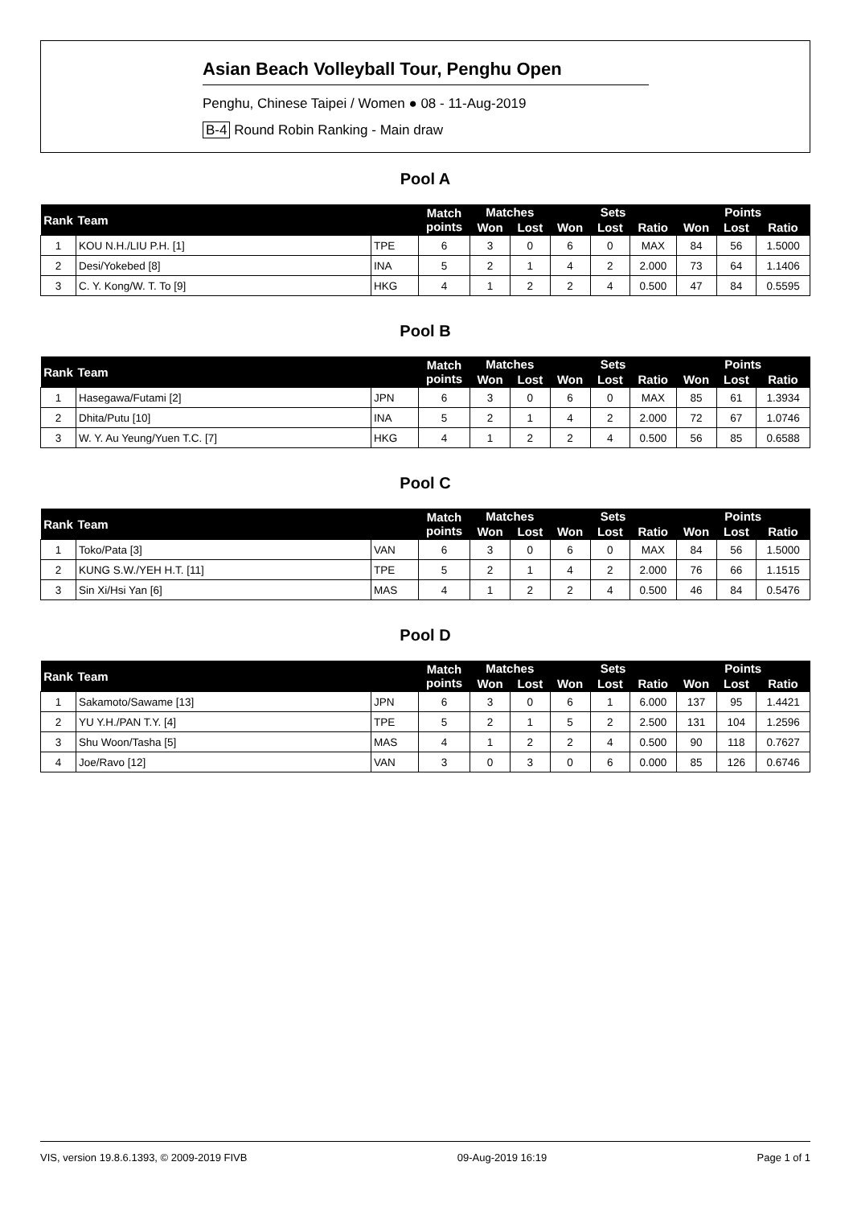Asian Beach Volleyball Tour, Penghu Open
Penghu, Chinese Taipei / Women ● 08 - 11-Aug-2019
B-4 Round Robin Ranking - Main draw
Pool A
| Rank | Team | | Match points | Matches | | Sets | | | Points | | |
| --- | --- | --- | --- | --- | --- | --- | --- | --- | --- | --- | --- |
| | | | | Won | Lost | Won | Lost | Ratio | Won | Lost | Ratio |
| 1 | KOU N.H./LIU P.H. [1] | TPE | 6 | 3 | 0 | 6 | 0 | MAX | 84 | 56 | 1.5000 |
| 2 | Desi/Yokebed [8] | INA | 5 | 2 | 1 | 4 | 2 | 2.000 | 73 | 64 | 1.1406 |
| 3 | C. Y. Kong/W. T. To [9] | HKG | 4 | 1 | 2 | 2 | 4 | 0.500 | 47 | 84 | 0.5595 |
Pool B
| Rank | Team | | Match points | Matches | | Sets | | | Points | | |
| --- | --- | --- | --- | --- | --- | --- | --- | --- | --- | --- | --- |
| | | | | Won | Lost | Won | Lost | Ratio | Won | Lost | Ratio |
| 1 | Hasegawa/Futami [2] | JPN | 6 | 3 | 0 | 6 | 0 | MAX | 85 | 61 | 1.3934 |
| 2 | Dhita/Putu [10] | INA | 5 | 2 | 1 | 4 | 2 | 2.000 | 72 | 67 | 1.0746 |
| 3 | W. Y. Au Yeung/Yuen T.C. [7] | HKG | 4 | 1 | 2 | 2 | 4 | 0.500 | 56 | 85 | 0.6588 |
Pool C
| Rank | Team | | Match points | Matches | | Sets | | | Points | | |
| --- | --- | --- | --- | --- | --- | --- | --- | --- | --- | --- | --- |
| | | | | Won | Lost | Won | Lost | Ratio | Won | Lost | Ratio |
| 1 | Toko/Pata [3] | VAN | 6 | 3 | 0 | 6 | 0 | MAX | 84 | 56 | 1.5000 |
| 2 | KUNG S.W./YEH H.T. [11] | TPE | 5 | 2 | 1 | 4 | 2 | 2.000 | 76 | 66 | 1.1515 |
| 3 | Sin Xi/Hsi Yan [6] | MAS | 4 | 1 | 2 | 2 | 4 | 0.500 | 46 | 84 | 0.5476 |
Pool D
| Rank | Team | | Match points | Matches | | Sets | | | Points | | |
| --- | --- | --- | --- | --- | --- | --- | --- | --- | --- | --- | --- |
| | | | | Won | Lost | Won | Lost | Ratio | Won | Lost | Ratio |
| 1 | Sakamoto/Sawame [13] | JPN | 6 | 3 | 0 | 6 | 1 | 6.000 | 137 | 95 | 1.4421 |
| 2 | YU Y.H./PAN T.Y. [4] | TPE | 5 | 2 | 1 | 5 | 2 | 2.500 | 131 | 104 | 1.2596 |
| 3 | Shu Woon/Tasha [5] | MAS | 4 | 1 | 2 | 2 | 4 | 0.500 | 90 | 118 | 0.7627 |
| 4 | Joe/Ravo [12] | VAN | 3 | 0 | 3 | 0 | 6 | 0.000 | 85 | 126 | 0.6746 |
VIS, version 19.8.6.1393, © 2009-2019 FIVB 09-Aug-2019 16:19 Page 1 of 1